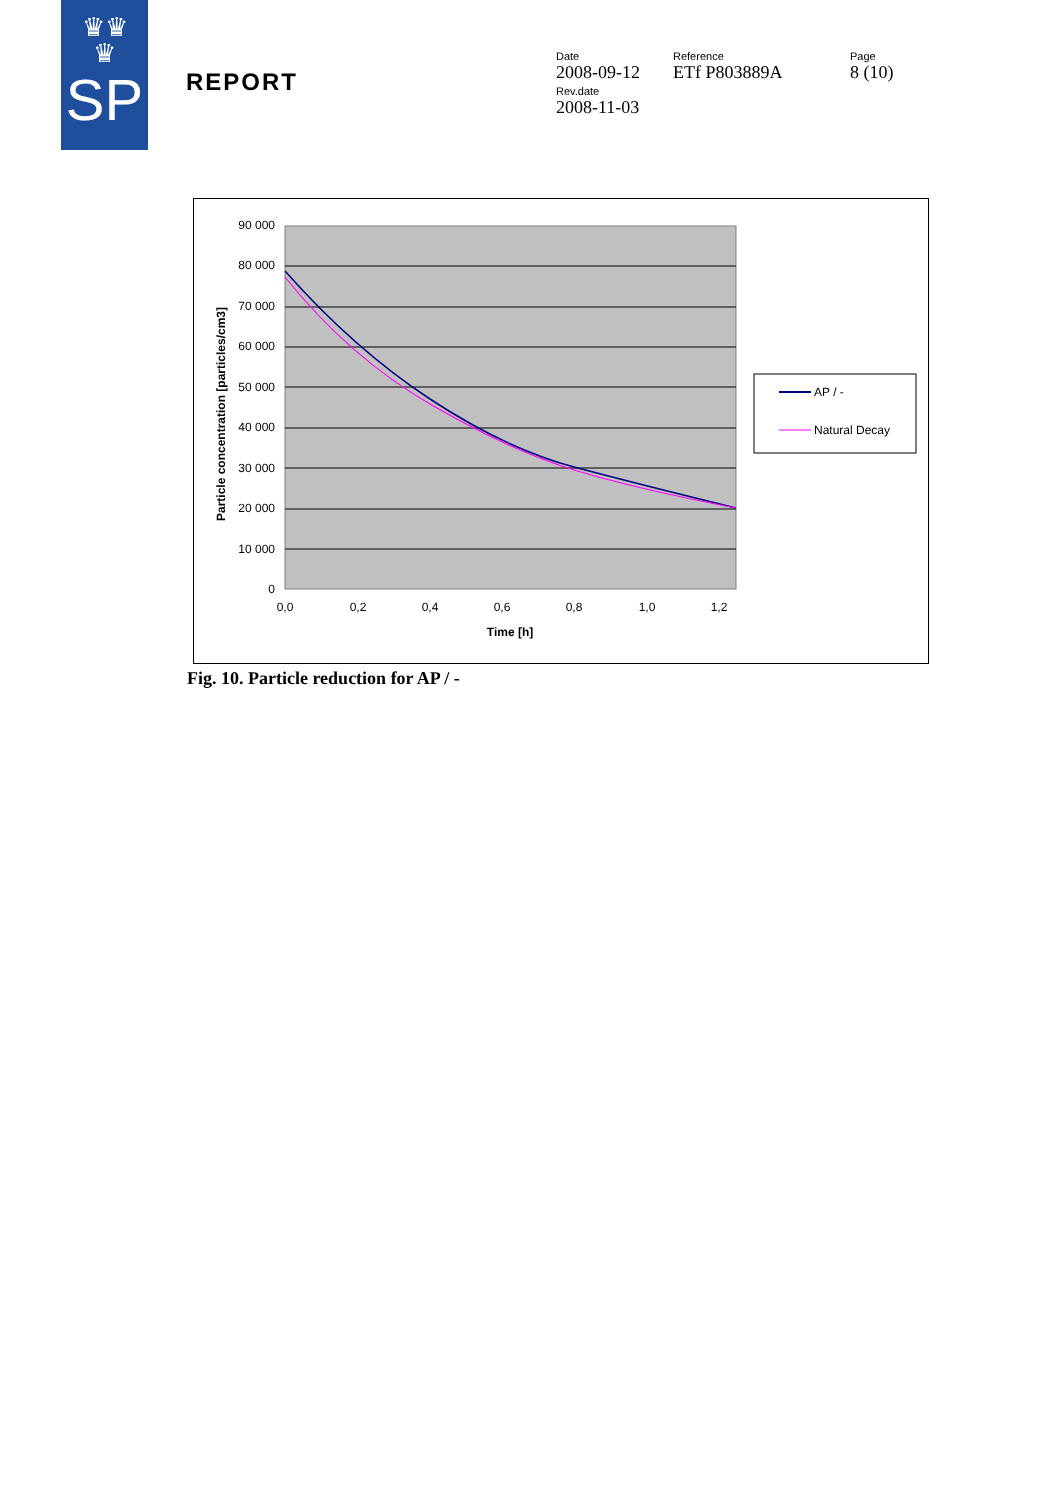♛♛
♛
SP
REPORT
Date
2008-09-12
Rev.date
2008-11-03
Reference
ETf P803889A
Page
8 (10)
90 000
80 000
70 000
60 000
50 000
40 000
30 000
20 000
10 000
0
0,0
0,2
0,4
0,6
0,8
1,0
1,2
Time [h]
Particle concentration [particles/cm3]
AP / -
Natural Decay
Fig. 10. Particle reduction for AP / -